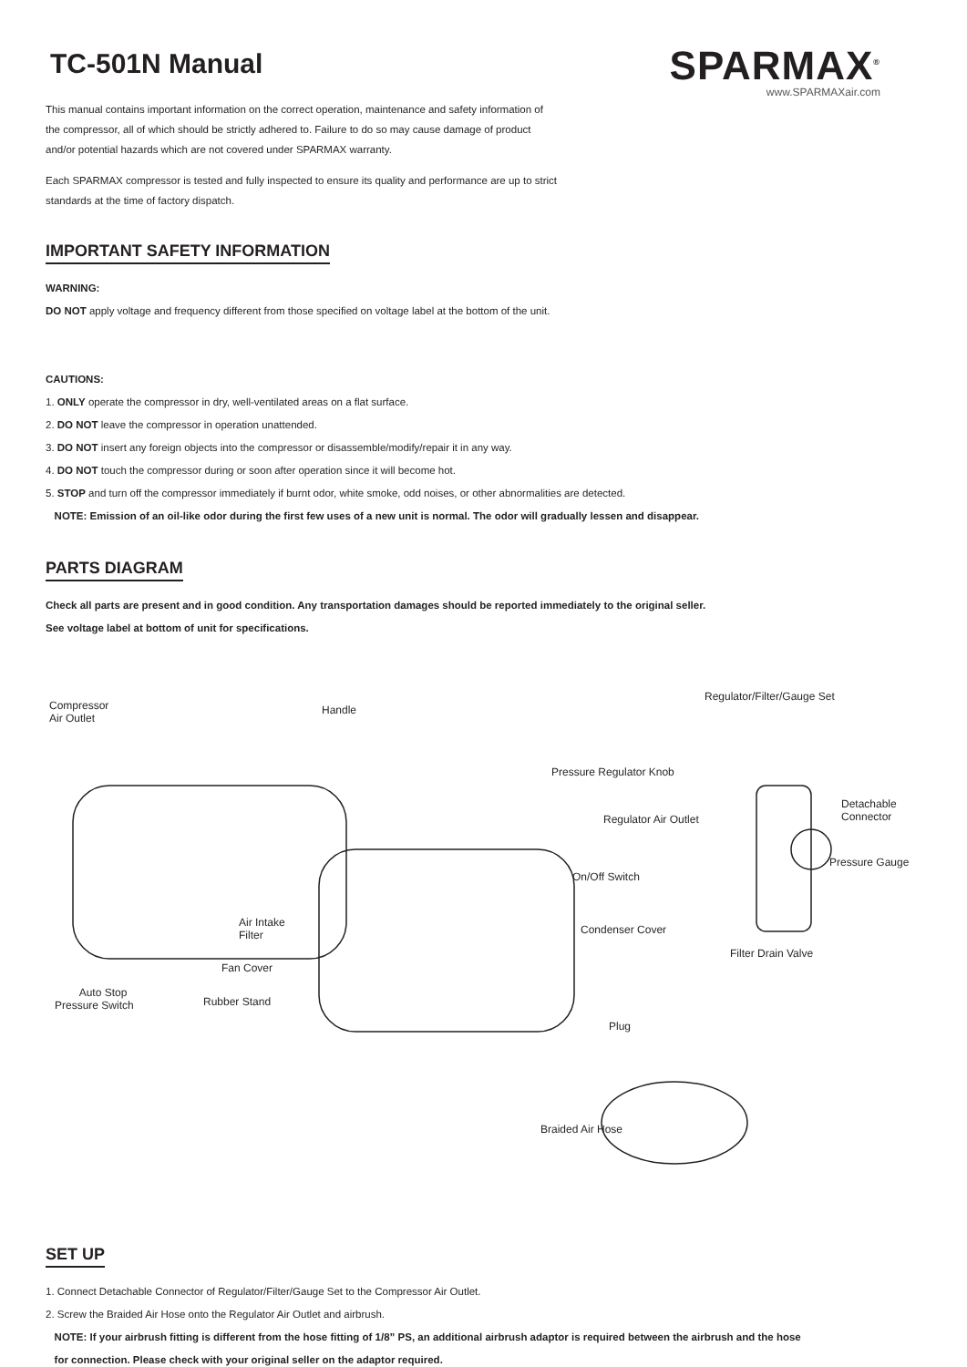TC-501N Manual
This manual contains important information on the correct operation, maintenance and safety information of
the compressor, all of which should be strictly adhered to. Failure to do so may cause damage of product
and/or potential hazards which are not covered under SPARMAX warranty.
Each SPARMAX compressor is tested and fully inspected to ensure its quality and performance are up to strict
standards at the time of factory dispatch.
SPARMAX<sup>®</sup>
www.SPARMAXair.com
IMPORTANT SAFETY INFORMATION
WARNING:
DO NOT apply voltage and frequency different from those specified on voltage label at the bottom of the unit.
CAUTIONS:
1. ONLY operate the compressor in dry, well-ventilated areas on a flat surface.
2. DO NOT leave the compressor in operation unattended.
3. DO NOT insert any foreign objects into the compressor or disassemble/modify/repair it in any way.
4. DO NOT touch the compressor during or soon after operation since it will become hot.
5. STOP and turn off the compressor immediately if burnt odor, white smoke, odd noises, or other abnormalities are detected.
NOTE: Emission of an oil-like odor during the first few uses of a new unit is normal. The odor will gradually lessen and disappear.
PARTS DIAGRAM
Check all parts are present and in good condition. Any transportation damages should be reported immediately to the original seller.
See voltage label at bottom of unit for specifications.
Compressor
Air Outlet
Handle
Regulator/Filter/Gauge Set
Pressure Regulator Knob
Detachable
Connector Regulator Air Outlet
Pressure Gauge
On/Off Switch
Air Intake
Filter Condenser Cover
Filter Drain Valve
Fan Cover
Auto Stop
Pressure Switch Rubber Stand
Plug
Braided Air Hose
SET UP
1. Connect Detachable Connector of Regulator/Filter/Gauge Set to the Compressor Air Outlet.
2. Screw the Braided Air Hose onto the Regulator Air Outlet and airbrush.
NOTE: If your airbrush fitting is different from the hose fitting of 1/8” PS, an additional airbrush adaptor is required between the airbrush and the hose
for connection. Please check with your original seller on the adaptor required.